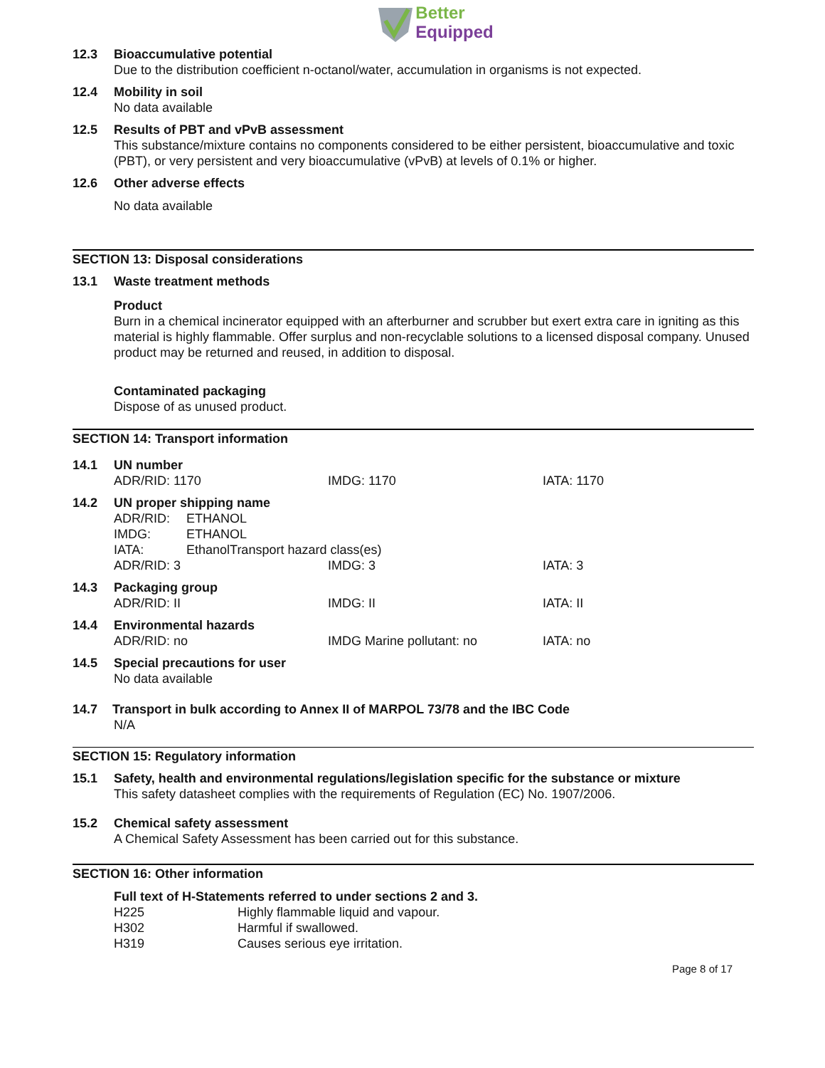Better
Equipped
12.3 Bioaccumulative potential
Due to the distribution coefficient n-octanol/water, accumulation in organisms is not expected.
12.4 Mobility in soil
No data available
12.5 Results of PBT and vPvB assessment
This substance/mixture contains no components considered to be either persistent, bioaccumulative and toxic (PBT), or very persistent and very bioaccumulative (vPvB) at levels of 0.1% or higher.
12.6 Other adverse effects
No data available
SECTION 13: Disposal considerations
13.1 Waste treatment methods
Product
Burn in a chemical incinerator equipped with an afterburner and scrubber but exert extra care in igniting as this material is highly flammable. Offer surplus and non-recyclable solutions to a licensed disposal company. Unused product may be returned and reused, in addition to disposal.
Contaminated packaging
Dispose of as unused product.
SECTION 14: Transport information
14.1 UN number
| ADR/RID: 1170 | IMDG: 1170 | IATA: 1170 |
14.2 UN proper shipping name
| ADR/RID: | ETHANOL |
| IMDG: | ETHANOL |
| IATA: | EthanolTransport hazard class(es) |
| ADR/RID: 3 | IMDG: 3 | IATA: 3 |
14.3 Packaging group
| ADR/RID: II | IMDG: II | IATA: II |
14.4 Environmental hazards
| ADR/RID: no | IMDG Marine pollutant: no | IATA: no |
14.5 Special precautions for user
No data available
14.7 Transport in bulk according to Annex II of MARPOL 73/78 and the IBC Code
N/A
SECTION 15: Regulatory information
15.1 Safety, health and environmental regulations/legislation specific for the substance or mixture
This safety datasheet complies with the requirements of Regulation (EC) No. 1907/2006.
15.2 Chemical safety assessment
A Chemical Safety Assessment has been carried out for this substance.
SECTION 16: Other information
Full text of H-Statements referred to under sections 2 and 3.
| H225 | Highly flammable liquid and vapour. |
| H302 | Harmful if swallowed. |
| H319 | Causes serious eye irritation. |
Page 8 of 17